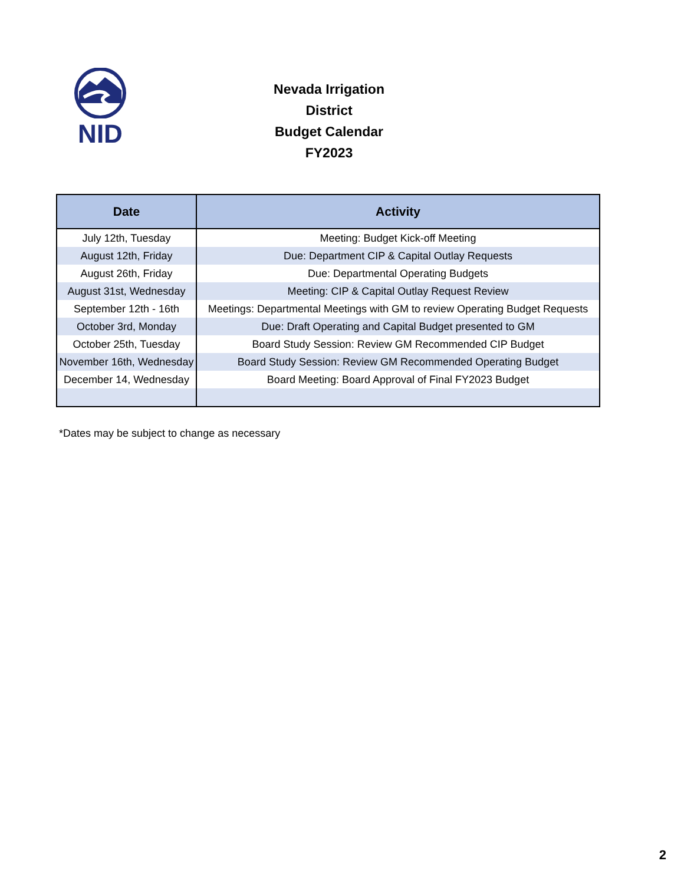NID
Nevada Irrigation District
Budget Calendar
FY2023
| Date | Activity |
| --- | --- |
| July 12th, Tuesday | Meeting: Budget Kick-off Meeting |
| August 12th, Friday | Due: Department CIP & Capital Outlay Requests |
| August 26th, Friday | Due: Departmental Operating Budgets |
| August 31st, Wednesday | Meeting: CIP & Capital Outlay Request Review |
| September 12th - 16th | Meetings: Departmental Meetings with GM to review Operating Budget Requests |
| October 3rd, Monday | Due: Draft Operating and Capital Budget presented to GM |
| October 25th, Tuesday | Board Study Session: Review GM Recommended CIP Budget |
| November 16th, Wednesday | Board Study Session: Review GM Recommended Operating Budget |
| December 14, Wednesday | Board Meeting: Board Approval of Final FY2023 Budget |
*Dates may be subject to change as necessary
2